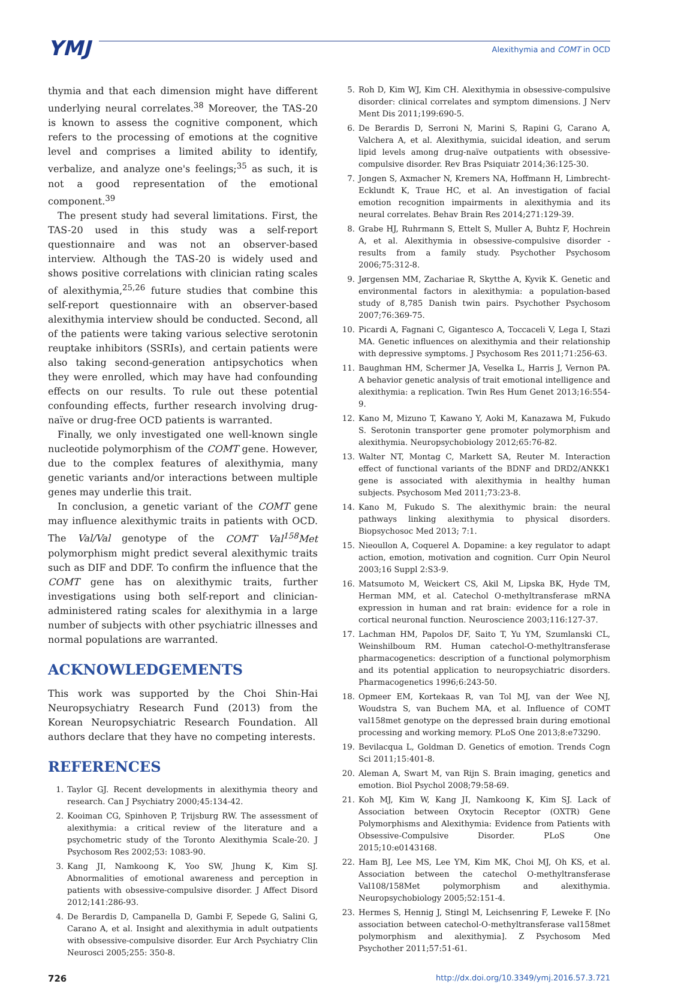YMJ
Alexithymia and COMT in OCD
thymia and that each dimension might have different underlying neural correlates.<sup>38</sup> Moreover, the TAS-20 is known to assess the cognitive component, which refers to the processing of emotions at the cognitive level and comprises a limited ability to identify, verbalize, and analyze one's feelings;<sup>35</sup> as such, it is not a good representation of the emotional component.<sup>39</sup>
The present study had several limitations. First, the TAS-20 used in this study was a self-report questionnaire and was not an observer-based interview. Although the TAS-20 is widely used and shows positive correlations with clinician rating scales of alexithymia,<sup>25,26</sup> future studies that combine this self-report questionnaire with an observer-based alexithymia interview should be conducted. Second, all of the patients were taking various selective serotonin reuptake inhibitors (SSRIs), and certain patients were also taking second-generation antipsychotics when they were enrolled, which may have had confounding effects on our results. To rule out these potential confounding effects, further research involving drug-naïve or drug-free OCD patients is warranted.
Finally, we only investigated one well-known single nucleotide polymorphism of the COMT gene. However, due to the complex features of alexithymia, many genetic variants and/or interactions between multiple genes may underlie this trait.
In conclusion, a genetic variant of the COMT gene may influence alexithymic traits in patients with OCD. The Val/Val genotype of the COMT Val<sup>158</sup>Met polymorphism might predict several alexithymic traits such as DIF and DDF. To confirm the influence that the COMT gene has on alexithymic traits, further investigations using both self-report and clinician-administered rating scales for alexithymia in a large number of subjects with other psychiatric illnesses and normal populations are warranted.
ACKNOWLEDGEMENTS
This work was supported by the Choi Shin-Hai Neuropsychiatry Research Fund (2013) from the Korean Neuropsychiatric Research Foundation. All authors declare that they have no competing interests.
REFERENCES
1. Taylor GJ. Recent developments in alexithymia theory and research. Can J Psychiatry 2000;45:134-42.
2. Kooiman CG, Spinhoven P, Trijsburg RW. The assessment of alexithymia: a critical review of the literature and a psychometric study of the Toronto Alexithymia Scale-20. J Psychosom Res 2002;53: 1083-90.
3. Kang JI, Namkoong K, Yoo SW, Jhung K, Kim SJ. Abnormalities of emotional awareness and perception in patients with obsessive-compulsive disorder. J Affect Disord 2012;141:286-93.
4. De Berardis D, Campanella D, Gambi F, Sepede G, Salini G, Carano A, et al. Insight and alexithymia in adult outpatients with obsessive-compulsive disorder. Eur Arch Psychiatry Clin Neurosci 2005;255: 350-8.
5. Roh D, Kim WJ, Kim CH. Alexithymia in obsessive-compulsive disorder: clinical correlates and symptom dimensions. J Nerv Ment Dis 2011;199:690-5.
6. De Berardis D, Serroni N, Marini S, Rapini G, Carano A, Valchera A, et al. Alexithymia, suicidal ideation, and serum lipid levels among drug-naïve outpatients with obsessive-compulsive disorder. Rev Bras Psiquiatr 2014;36:125-30.
7. Jongen S, Axmacher N, Kremers NA, Hoffmann H, Limbrecht-Ecklundt K, Traue HC, et al. An investigation of facial emotion recognition impairments in alexithymia and its neural correlates. Behav Brain Res 2014;271:129-39.
8. Grabe HJ, Ruhrmann S, Ettelt S, Muller A, Buhtz F, Hochrein A, et al. Alexithymia in obsessive-compulsive disorder - results from a family study. Psychother Psychosom 2006;75:312-8.
9. Jørgensen MM, Zachariae R, Skytthe A, Kyvik K. Genetic and environmental factors in alexithymia: a population-based study of 8,785 Danish twin pairs. Psychother Psychosom 2007;76:369-75.
10. Picardi A, Fagnani C, Gigantesco A, Toccaceli V, Lega I, Stazi MA. Genetic influences on alexithymia and their relationship with depressive symptoms. J Psychosom Res 2011;71:256-63.
11. Baughman HM, Schermer JA, Veselka L, Harris J, Vernon PA. A behavior genetic analysis of trait emotional intelligence and alexithymia: a replication. Twin Res Hum Genet 2013;16:554-9.
12. Kano M, Mizuno T, Kawano Y, Aoki M, Kanazawa M, Fukudo S. Serotonin transporter gene promoter polymorphism and alexithymia. Neuropsychobiology 2012;65:76-82.
13. Walter NT, Montag C, Markett SA, Reuter M. Interaction effect of functional variants of the BDNF and DRD2/ANKK1 gene is associated with alexithymia in healthy human subjects. Psychosom Med 2011;73:23-8.
14. Kano M, Fukudo S. The alexithymic brain: the neural pathways linking alexithymia to physical disorders. Biopsychosoc Med 2013; 7:1.
15. Nieoullon A, Coquerel A. Dopamine: a key regulator to adapt action, emotion, motivation and cognition. Curr Opin Neurol 2003;16 Suppl 2:S3-9.
16. Matsumoto M, Weickert CS, Akil M, Lipska BK, Hyde TM, Herman MM, et al. Catechol O-methyltransferase mRNA expression in human and rat brain: evidence for a role in cortical neuronal function. Neuroscience 2003;116:127-37.
17. Lachman HM, Papolos DF, Saito T, Yu YM, Szumlanski CL, Weinshilboum RM. Human catechol-O-methyltransferase pharmacogenetics: description of a functional polymorphism and its potential application to neuropsychiatric disorders. Pharmacogenetics 1996;6:243-50.
18. Opmeer EM, Kortekaas R, van Tol MJ, van der Wee NJ, Woudstra S, van Buchem MA, et al. Influence of COMT val158met genotype on the depressed brain during emotional processing and working memory. PLoS One 2013;8:e73290.
19. Bevilacqua L, Goldman D. Genetics of emotion. Trends Cogn Sci 2011;15:401-8.
20. Aleman A, Swart M, van Rijn S. Brain imaging, genetics and emotion. Biol Psychol 2008;79:58-69.
21. Koh MJ, Kim W, Kang JI, Namkoong K, Kim SJ. Lack of Association between Oxytocin Receptor (OXTR) Gene Polymorphisms and Alexithymia: Evidence from Patients with Obsessive-Compulsive Disorder. PLoS One 2015;10:e0143168.
22. Ham BJ, Lee MS, Lee YM, Kim MK, Choi MJ, Oh KS, et al. Association between the catechol O-methyltransferase Val108/158Met polymorphism and alexithymia. Neuropsychobiology 2005;52:151-4.
23. Hermes S, Hennig J, Stingl M, Leichsenring F, Leweke F. [No association between catechol-O-methyltransferase val158met polymorphism and alexithymia]. Z Psychosom Med Psychother 2011;57:51-61.
726 http://dx.doi.org/10.3349/ymj.2016.57.3.721